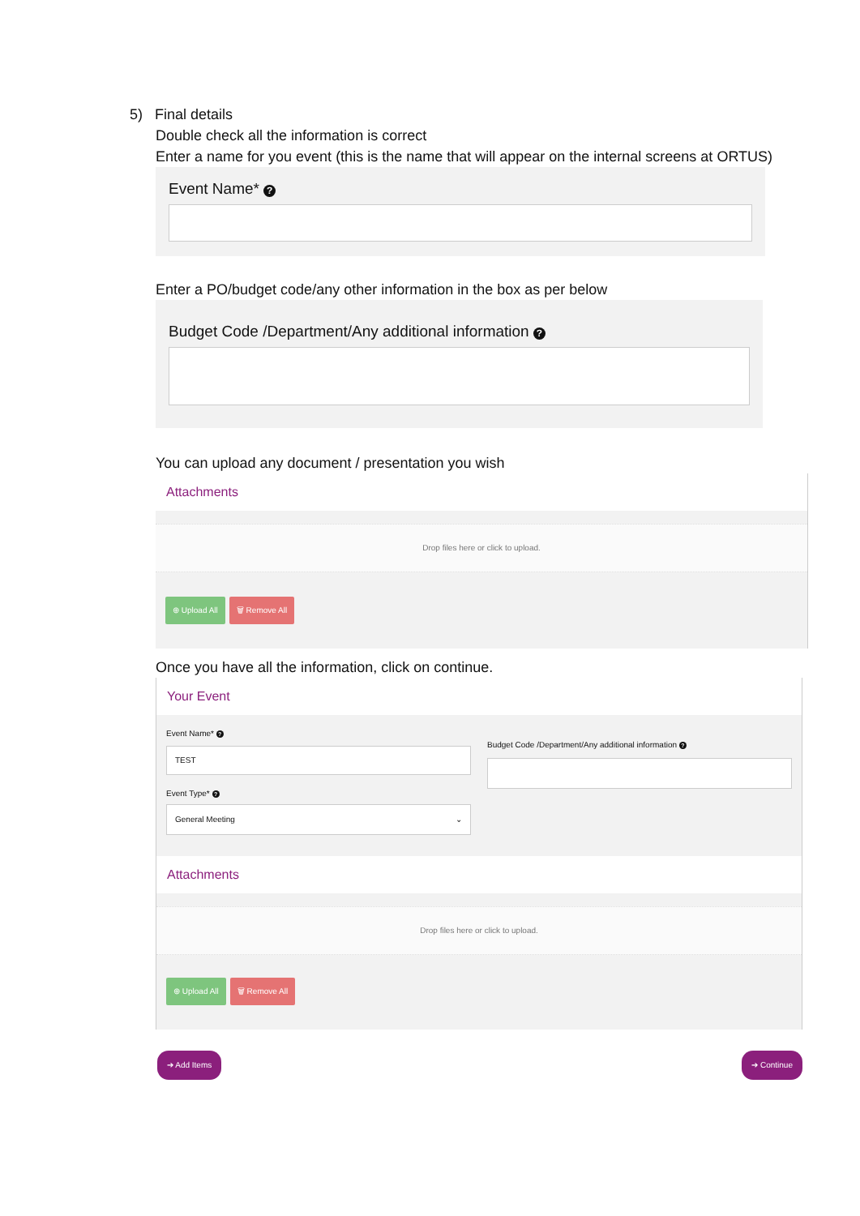5) Final details
Double check all the information is correct
Enter a name for you event (this is the name that will appear on the internal screens at ORTUS)
Event Name* ?
Enter a PO/budget code/any other information in the box as per below
Budget Code /Department/Any additional information ?
You can upload any document / presentation you wish
Attachments
Drop files here or click to upload.
⊕ Upload All 🗑 Remove All
Once you have all the information, click on continue.
Your Event
Event Name* ?
TEST
Event Type* ?
General Meeting ⌄
Budget Code /Department/Any additional information ?
Attachments
Drop files here or click to upload.
⊕ Upload All 🗑 Remove All
➔ Add Items ➔ Continue